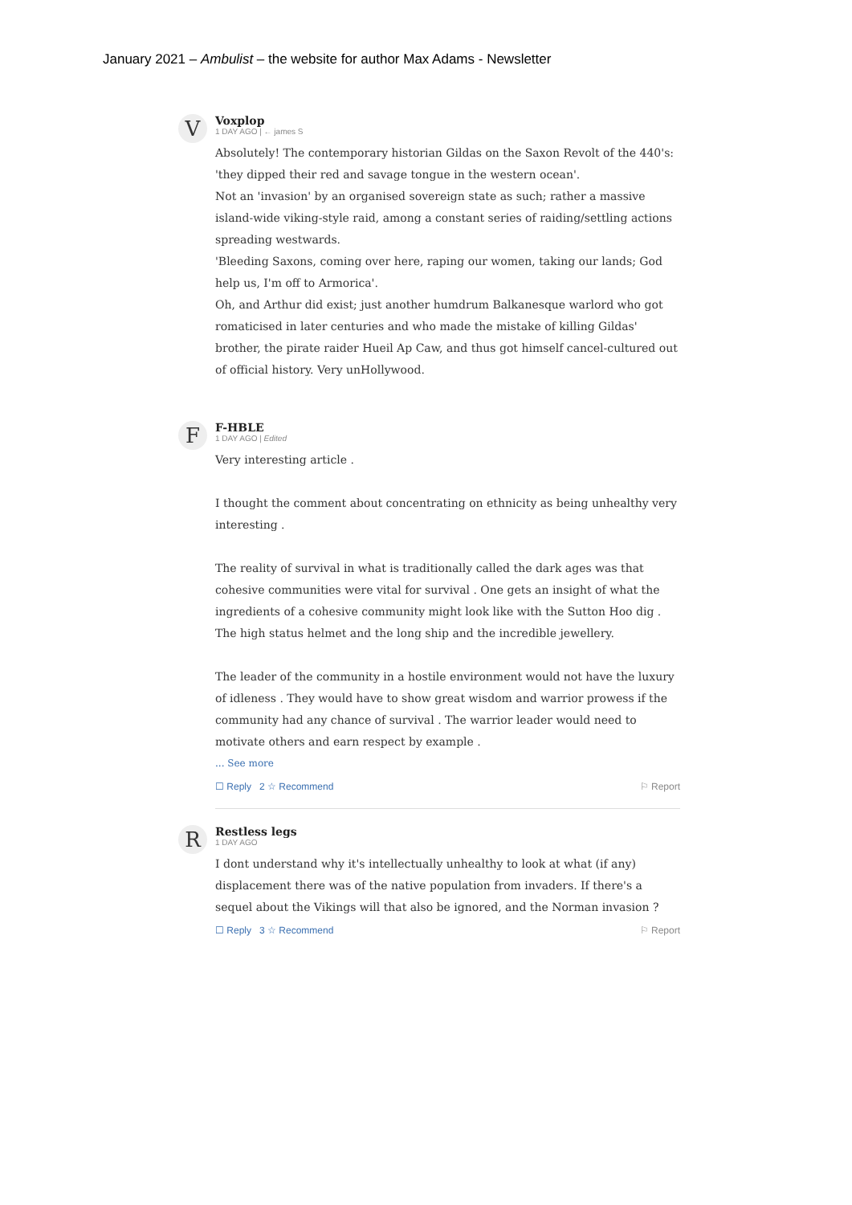January 2021 – Ambulist – the website for author Max Adams - Newsletter
V
Voxplop
1 DAY AGO | ← james S
Absolutely! The contemporary historian Gildas on the Saxon Revolt of the 440's: 'they dipped their red and savage tongue in the western ocean'.
Not an 'invasion' by an organised sovereign state as such; rather a massive island-wide viking-style raid, among a constant series of raiding/settling actions spreading westwards.
'Bleeding Saxons, coming over here, raping our women, taking our lands; God help us, I'm off to Armorica'.
Oh, and Arthur did exist; just another humdrum Balkanesque warlord who got romaticised in later centuries and who made the mistake of killing Gildas' brother, the pirate raider Hueil Ap Caw, and thus got himself cancel-cultured out of official history. Very unHollywood.
F
F-HBLE
1 DAY AGO | Edited
Very interesting article .
I thought the comment about concentrating on ethnicity as being unhealthy very interesting .
The reality of survival in what is traditionally called the dark ages was that cohesive communities were vital for survival . One gets an insight of what the ingredients of a cohesive community might look like with the Sutton Hoo dig . The high status helmet and the long ship and the incredible jewellery.
The leader of the community in a hostile environment would not have the luxury of idleness . They would have to show great wisdom and warrior prowess if the community had any chance of survival . The warrior leader would need to motivate others and earn respect by example .
... See more
☐ Reply 2 ☆ Recommend ⚐ Report
R
Restless legs
1 DAY AGO
I dont understand why it's intellectually unhealthy to look at what (if any) displacement there was of the native population from invaders. If there's a sequel about the Vikings will that also be ignored, and the Norman invasion ?
☐ Reply 3 ☆ Recommend ⚐ Report